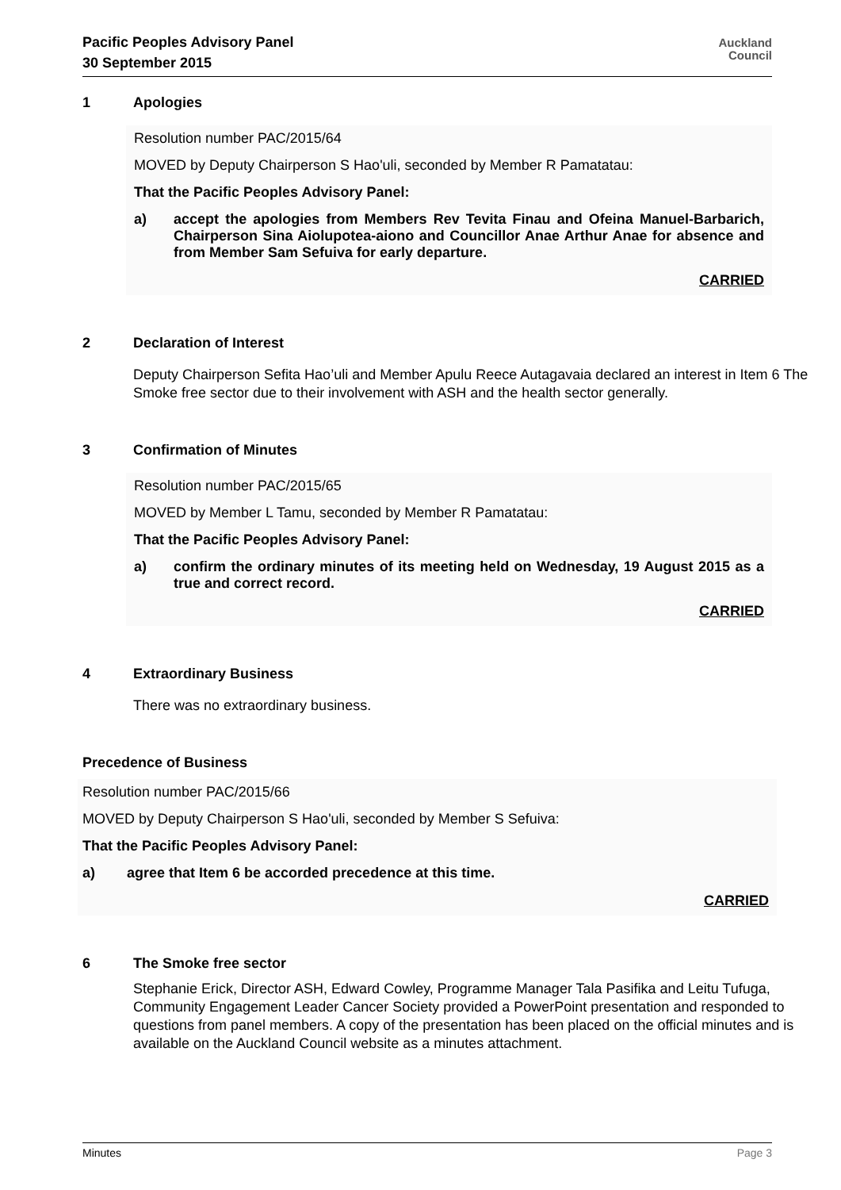Pacific Peoples Advisory Panel
30 September 2015
Auckland
Council
1 Apologies
Resolution number PAC/2015/64
MOVED by Deputy Chairperson S Hao'uli, seconded by Member R Pamatatau:
That the Pacific Peoples Advisory Panel:
a) accept the apologies from Members Rev Tevita Finau and Ofeina Manuel-Barbarich, Chairperson Sina Aiolupotea-aiono and Councillor Anae Arthur Anae for absence and from Member Sam Sefuiva for early departure.
CARRIED
2 Declaration of Interest
Deputy Chairperson Sefita Hao’uli and Member Apulu Reece Autagavaia declared an interest in Item 6 The Smoke free sector due to their involvement with ASH and the health sector generally.
3 Confirmation of Minutes
Resolution number PAC/2015/65
MOVED by Member L Tamu, seconded by Member R Pamatatau:
That the Pacific Peoples Advisory Panel:
a) confirm the ordinary minutes of its meeting held on Wednesday, 19 August 2015 as a true and correct record.
CARRIED
4 Extraordinary Business
There was no extraordinary business.
Precedence of Business
Resolution number PAC/2015/66
MOVED by Deputy Chairperson S Hao'uli, seconded by Member S Sefuiva:
That the Pacific Peoples Advisory Panel:
a) agree that Item 6 be accorded precedence at this time.
CARRIED
6 The Smoke free sector
Stephanie Erick, Director ASH, Edward Cowley, Programme Manager Tala Pasifika and Leitu Tufuga, Community Engagement Leader Cancer Society provided a PowerPoint presentation and responded to questions from panel members. A copy of the presentation has been placed on the official minutes and is available on the Auckland Council website as a minutes attachment.
Minutes Page 3